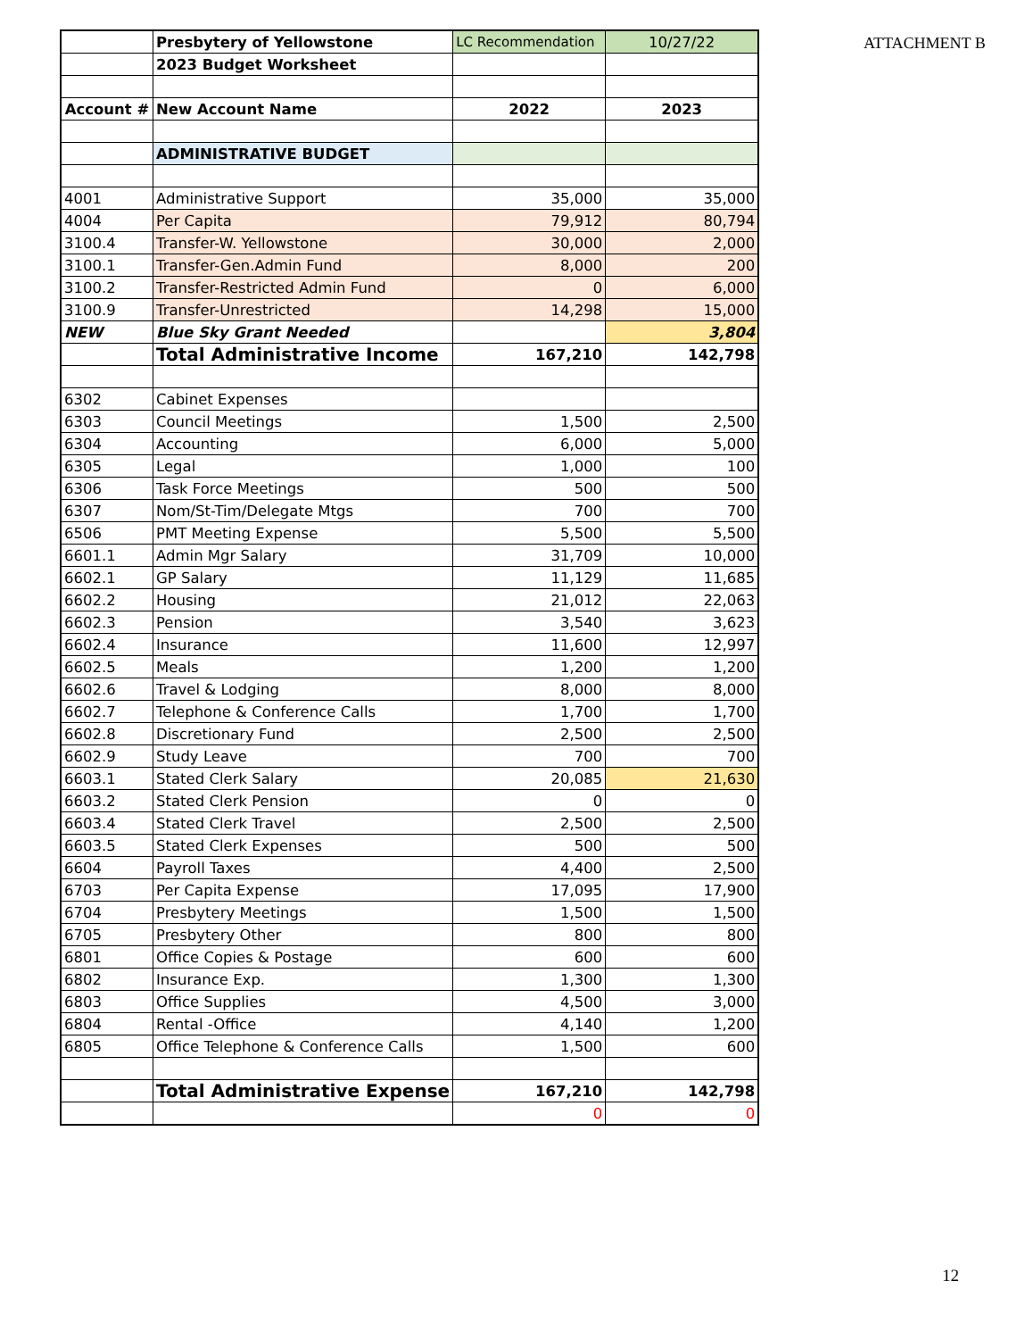ATTACHMENT B
| | Presbytery of Yellowstone | LC Recommendation | 10/27/22 |
| | 2023 Budget Worksheet | | |
| Account # | New Account Name | 2022 | 2023 |
| | ADMINISTRATIVE BUDGET | | |
| 4001 | Administrative Support | 35,000 | 35,000 |
| 4004 | Per Capita | 79,912 | 80,794 |
| 3100.4 | Transfer-W. Yellowstone | 30,000 | 2,000 |
| 3100.1 | Transfer-Gen.Admin Fund | 8,000 | 200 |
| 3100.2 | Transfer-Restricted Admin Fund | 0 | 6,000 |
| 3100.9 | Transfer-Unrestricted | 14,298 | 15,000 |
| NEW | Blue Sky Grant Needed | | 3,804 |
| | Total Administrative Income | 167,210 | 142,798 |
| 6302 | Cabinet Expenses | | |
| 6303 | Council Meetings | 1,500 | 2,500 |
| 6304 | Accounting | 6,000 | 5,000 |
| 6305 | Legal | 1,000 | 100 |
| 6306 | Task Force Meetings | 500 | 500 |
| 6307 | Nom/St-Tim/Delegate Mtgs | 700 | 700 |
| 6506 | PMT Meeting Expense | 5,500 | 5,500 |
| 6601.1 | Admin Mgr Salary | 31,709 | 10,000 |
| 6602.1 | GP Salary | 11,129 | 11,685 |
| 6602.2 | Housing | 21,012 | 22,063 |
| 6602.3 | Pension | 3,540 | 3,623 |
| 6602.4 | Insurance | 11,600 | 12,997 |
| 6602.5 | Meals | 1,200 | 1,200 |
| 6602.6 | Travel & Lodging | 8,000 | 8,000 |
| 6602.7 | Telephone & Conference Calls | 1,700 | 1,700 |
| 6602.8 | Discretionary Fund | 2,500 | 2,500 |
| 6602.9 | Study Leave | 700 | 700 |
| 6603.1 | Stated Clerk Salary | 20,085 | 21,630 |
| 6603.2 | Stated Clerk Pension | 0 | 0 |
| 6603.4 | Stated Clerk Travel | 2,500 | 2,500 |
| 6603.5 | Stated Clerk Expenses | 500 | 500 |
| 6604 | Payroll Taxes | 4,400 | 2,500 |
| 6703 | Per Capita Expense | 17,095 | 17,900 |
| 6704 | Presbytery Meetings | 1,500 | 1,500 |
| 6705 | Presbytery Other | 800 | 800 |
| 6801 | Office Copies & Postage | 600 | 600 |
| 6802 | Insurance Exp. | 1,300 | 1,300 |
| 6803 | Office Supplies | 4,500 | 3,000 |
| 6804 | Rental -Office | 4,140 | 1,200 |
| 6805 | Office Telephone & Conference Calls | 1,500 | 600 |
| | Total Administrative Expense | 167,210 | 142,798 |
| | | 0 | 0 |
12